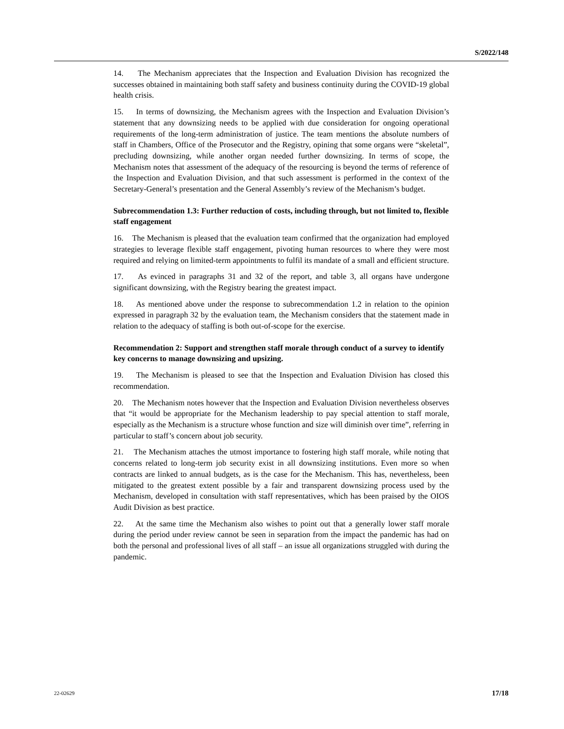S/2022/148
14. The Mechanism appreciates that the Inspection and Evaluation Division has recognized the successes obtained in maintaining both staff safety and business continuity during the COVID-19 global health crisis.
15. In terms of downsizing, the Mechanism agrees with the Inspection and Evaluation Division’s statement that any downsizing needs to be applied with due consideration for ongoing operational requirements of the long-term administration of justice. The team mentions the absolute numbers of staff in Chambers, Office of the Prosecutor and the Registry, opining that some organs were “skeletal”, precluding downsizing, while another organ needed further downsizing. In terms of scope, the Mechanism notes that assessment of the adequacy of the resourcing is beyond the terms of reference of the Inspection and Evaluation Division, and that such assessment is performed in the context of the Secretary-General’s presentation and the General Assembly’s review of the Mechanism’s budget.
Subrecommendation 1.3: Further reduction of costs, including through, but not limited to, flexible staff engagement
16. The Mechanism is pleased that the evaluation team confirmed that the organization had employed strategies to leverage flexible staff engagement, pivoting human resources to where they were most required and relying on limited-term appointments to fulfil its mandate of a small and efficient structure.
17. As evinced in paragraphs 31 and 32 of the report, and table 3, all organs have undergone significant downsizing, with the Registry bearing the greatest impact.
18. As mentioned above under the response to subrecommendation 1.2 in relation to the opinion expressed in paragraph 32 by the evaluation team, the Mechanism considers that the statement made in relation to the adequacy of staffing is both out-of-scope for the exercise.
Recommendation 2: Support and strengthen staff morale through conduct of a survey to identify key concerns to manage downsizing and upsizing.
19. The Mechanism is pleased to see that the Inspection and Evaluation Division has closed this recommendation.
20. The Mechanism notes however that the Inspection and Evaluation Division nevertheless observes that “it would be appropriate for the Mechanism leadership to pay special attention to staff morale, especially as the Mechanism is a structure whose function and size will diminish over time”, referring in particular to staff’s concern about job security.
21. The Mechanism attaches the utmost importance to fostering high staff morale, while noting that concerns related to long-term job security exist in all downsizing institutions. Even more so when contracts are linked to annual budgets, as is the case for the Mechanism. This has, nevertheless, been mitigated to the greatest extent possible by a fair and transparent downsizing process used by the Mechanism, developed in consultation with staff representatives, which has been praised by the OIOS Audit Division as best practice.
22. At the same time the Mechanism also wishes to point out that a generally lower staff morale during the period under review cannot be seen in separation from the impact the pandemic has had on both the personal and professional lives of all staff – an issue all organizations struggled with during the pandemic.
22-02629 17/18